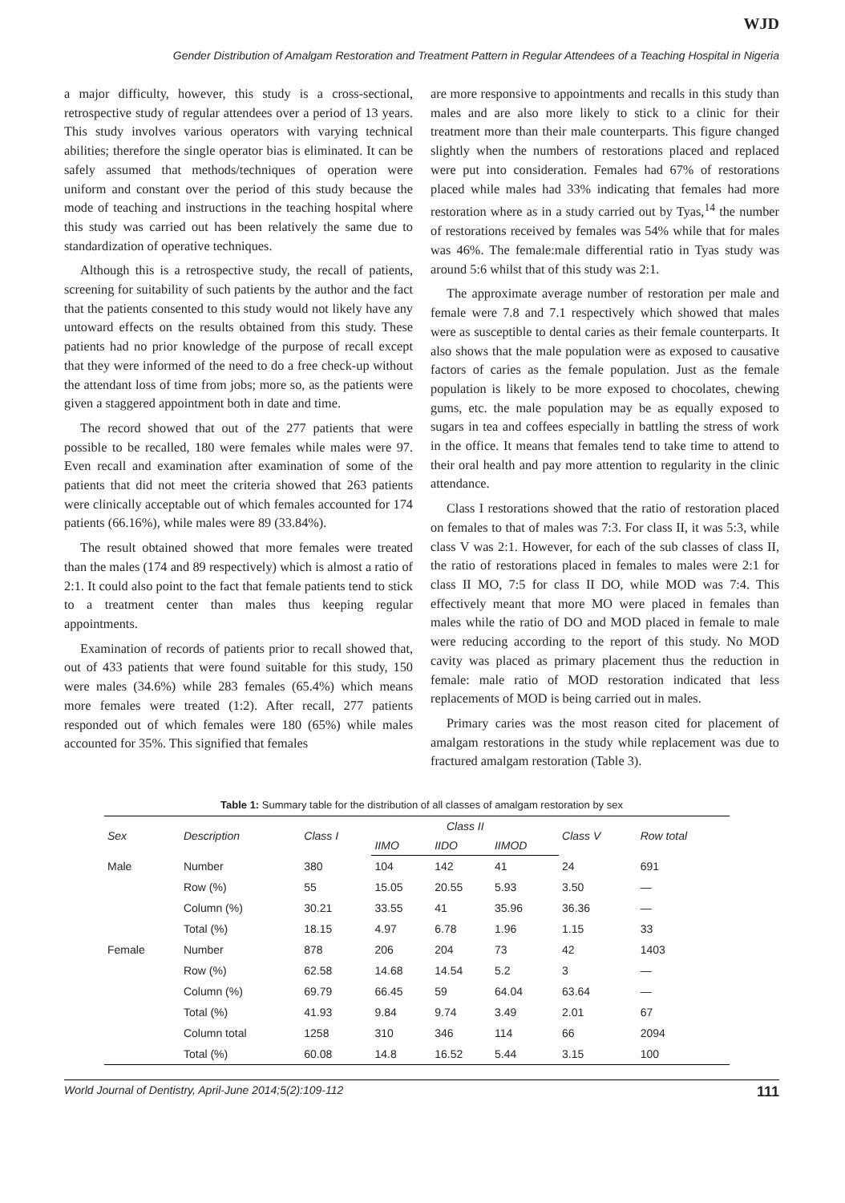WJD
Gender Distribution of Amalgam Restoration and Treatment Pattern in Regular Attendees of a Teaching Hospital in Nigeria
a major difficulty, however, this study is a cross-sectional, retrospective study of regular attendees over a period of 13 years. This study involves various operators with varying technical abilities; therefore the single operator bias is eliminated. It can be safely assumed that methods/techniques of operation were uniform and constant over the period of this study because the mode of teaching and instructions in the teaching hospital where this study was carried out has been relatively the same due to standardization of operative techniques.
Although this is a retrospective study, the recall of patients, screening for suitability of such patients by the author and the fact that the patients consented to this study would not likely have any untoward effects on the results obtained from this study. These patients had no prior knowledge of the purpose of recall except that they were informed of the need to do a free check-up without the attendant loss of time from jobs; more so, as the patients were given a staggered appointment both in date and time.
The record showed that out of the 277 patients that were possible to be recalled, 180 were females while males were 97. Even recall and examination after examination of some of the patients that did not meet the criteria showed that 263 patients were clinically acceptable out of which females accounted for 174 patients (66.16%), while males were 89 (33.84%).
The result obtained showed that more females were treated than the males (174 and 89 respectively) which is almost a ratio of 2:1. It could also point to the fact that female patients tend to stick to a treatment center than males thus keeping regular appointments.
Examination of records of patients prior to recall showed that, out of 433 patients that were found suitable for this study, 150 were males (34.6%) while 283 females (65.4%) which means more females were treated (1:2). After recall, 277 patients responded out of which females were 180 (65%) while males accounted for 35%. This signified that females
are more responsive to appointments and recalls in this study than males and are also more likely to stick to a clinic for their treatment more than their male counterparts. This figure changed slightly when the numbers of restorations placed and replaced were put into consideration. Females had 67% of restorations placed while males had 33% indicating that females had more restoration where as in a study carried out by Tyas,<sup>14</sup> the number of restorations received by females was 54% while that for males was 46%. The female:male differential ratio in Tyas study was around 5:6 whilst that of this study was 2:1.
The approximate average number of restoration per male and female were 7.8 and 7.1 respectively which showed that males were as susceptible to dental caries as their female counterparts. It also shows that the male population were as exposed to causative factors of caries as the female population. Just as the female population is likely to be more exposed to chocolates, chewing gums, etc. the male population may be as equally exposed to sugars in tea and coffees especially in battling the stress of work in the office. It means that females tend to take time to attend to their oral health and pay more attention to regularity in the clinic attendance.
Class I restorations showed that the ratio of restoration placed on females to that of males was 7:3. For class II, it was 5:3, while class V was 2:1. However, for each of the sub classes of class II, the ratio of restorations placed in females to males were 2:1 for class II MO, 7:5 for class II DO, while MOD was 7:4. This effectively meant that more MO were placed in females than males while the ratio of DO and MOD placed in female to male were reducing according to the report of this study. No MOD cavity was placed as primary placement thus the reduction in female: male ratio of MOD restoration indicated that less replacements of MOD is being carried out in males.
Primary caries was the most reason cited for placement of amalgam restorations in the study while replacement was due to fractured amalgam restoration (Table 3).
Table 1: Summary table for the distribution of all classes of amalgam restoration by sex
| Sex | Description | Class I | Class II | | | Class V | Row total |
| --- | --- | --- | --- | --- | --- | --- | --- |
| | | | IIMO | IIDO | IIMOD | | |
| Male | Number | 380 | 104 | 142 | 41 | 24 | 691 |
| | Row (%) | 55 | 15.05 | 20.55 | 5.93 | 3.50 | — |
| | Column (%) | 30.21 | 33.55 | 41 | 35.96 | 36.36 | — |
| | Total (%) | 18.15 | 4.97 | 6.78 | 1.96 | 1.15 | 33 |
| Female | Number | 878 | 206 | 204 | 73 | 42 | 1403 |
| | Row (%) | 62.58 | 14.68 | 14.54 | 5.2 | 3 | — |
| | Column (%) | 69.79 | 66.45 | 59 | 64.04 | 63.64 | — |
| | Total (%) | 41.93 | 9.84 | 9.74 | 3.49 | 2.01 | 67 |
| | Column total | 1258 | 310 | 346 | 114 | 66 | 2094 |
| | Total (%) | 60.08 | 14.8 | 16.52 | 5.44 | 3.15 | 100 |
World Journal of Dentistry, April-June 2014;5(2):109-112 111